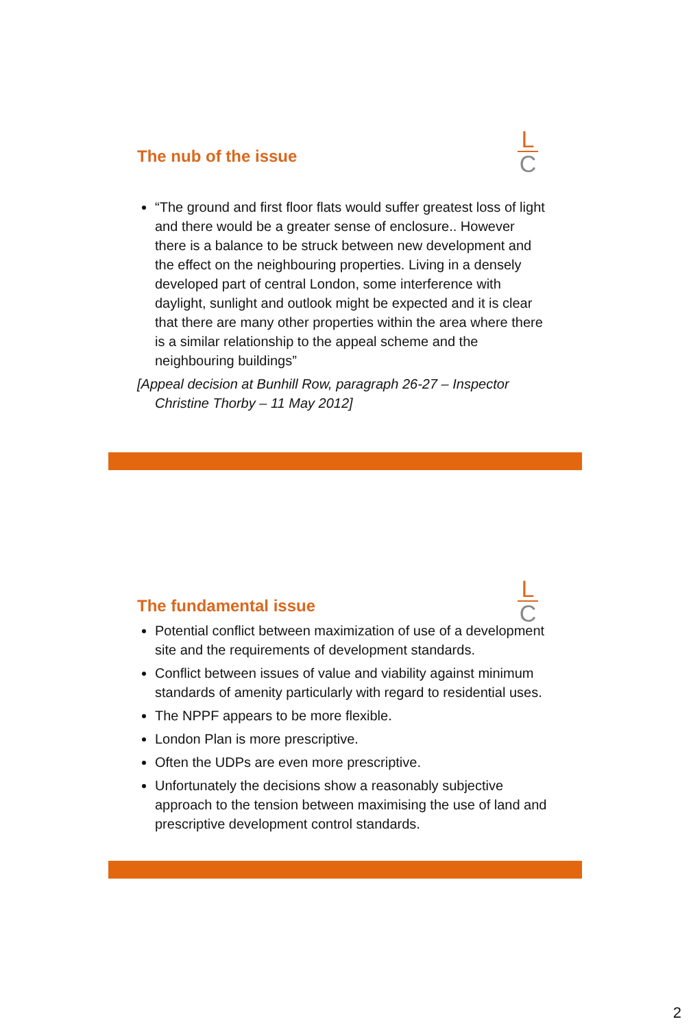L
C
The nub of the issue
“The ground and first floor flats would suffer greatest loss of light and there would be a greater sense of enclosure.. However there is a balance to be struck between new development and the effect on the neighbouring properties. Living in a densely developed part of central London, some interference with daylight, sunlight and outlook might be expected and it is clear that there are many other properties within the area where there is a similar relationship to the appeal scheme and the neighbouring buildings”
[Appeal decision at Bunhill Row, paragraph 26-27 – Inspector Christine Thorby – 11 May 2012]
L
C
The fundamental issue
Potential conflict between maximization of use of a development site and the requirements of development standards.
Conflict between issues of value and viability against minimum standards of amenity particularly with regard to residential uses.
The NPPF appears to be more flexible.
London Plan is more prescriptive.
Often the UDPs are even more prescriptive.
Unfortunately the decisions show a reasonably subjective approach to the tension between maximising the use of land and prescriptive development control standards.
2